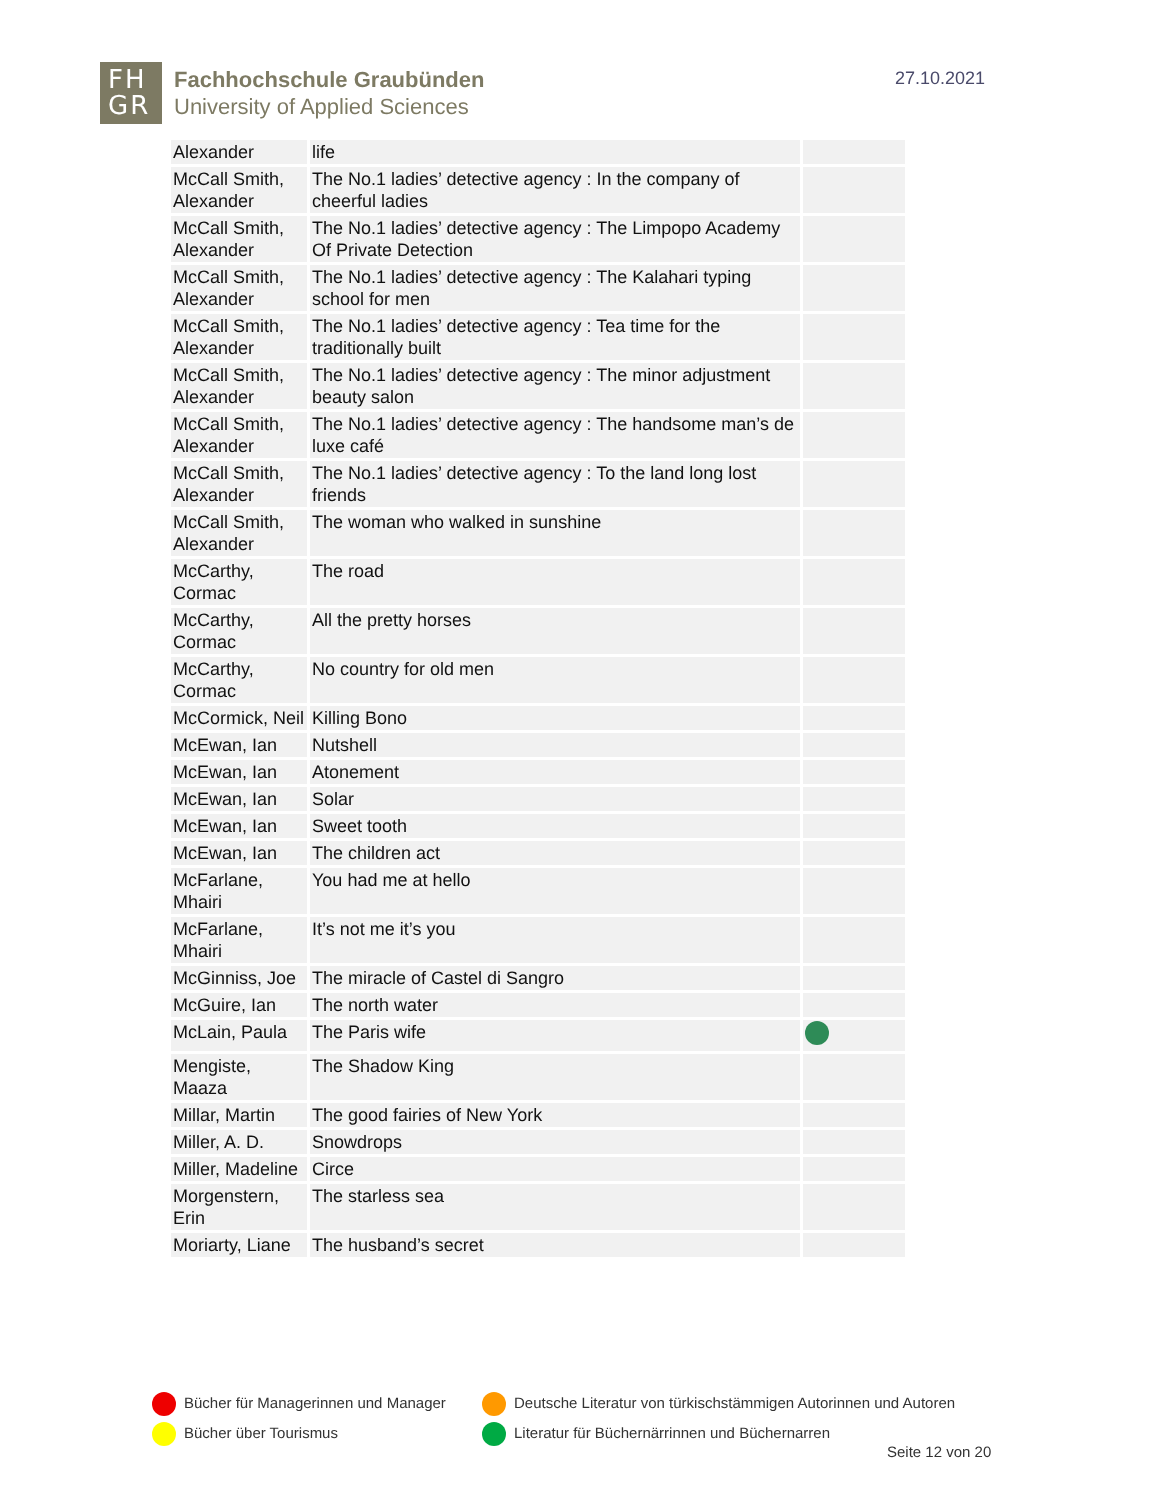FH
GR
Fachhochschule Graubünden
University of Applied Sciences
27.10.2021
| Alexander | life | |
| McCall Smith, Alexander | The No.1 ladies’ detective agency : In the company of cheerful ladies | |
| McCall Smith, Alexander | The No.1 ladies’ detective agency : The Limpopo Academy Of Private Detection | |
| McCall Smith, Alexander | The No.1 ladies’ detective agency : The Kalahari typing school for men | |
| McCall Smith, Alexander | The No.1 ladies’ detective agency : Tea time for the traditionally built | |
| McCall Smith, Alexander | The No.1 ladies’ detective agency : The minor adjustment beauty salon | |
| McCall Smith, Alexander | The No.1 ladies’ detective agency : The handsome man’s de luxe café | |
| McCall Smith, Alexander | The No.1 ladies’ detective agency : To the land long lost friends | |
| McCall Smith, Alexander | The woman who walked in sunshine | |
| McCarthy, Cormac | The road | |
| McCarthy, Cormac | All the pretty horses | |
| McCarthy, Cormac | No country for old men | |
| McCormick, Neil | Killing Bono | |
| McEwan, Ian | Nutshell | |
| McEwan, Ian | Atonement | |
| McEwan, Ian | Solar | |
| McEwan, Ian | Sweet tooth | |
| McEwan, Ian | The children act | |
| McFarlane, Mhairi | You had me at hello | |
| McFarlane, Mhairi | It’s not me it’s you | |
| McGinniss, Joe | The miracle of Castel di Sangro | |
| McGuire, Ian | The north water | |
| McLain, Paula | The Paris wife | |
| Mengiste, Maaza | The Shadow King | |
| Millar, Martin | The good fairies of New York | |
| Miller, A. D. | Snowdrops | |
| Miller, Madeline | Circe | |
| Morgenstern, Erin | The starless sea | |
| Moriarty, Liane | The husband’s secret | |
Bücher für Managerinnen und Manager
Deutsche Literatur von türkischstämmigen Autorinnen und Autoren
Bücher über Tourismus
Literatur für Büchernärrinnen und Büchernarren
Seite 12 von 20